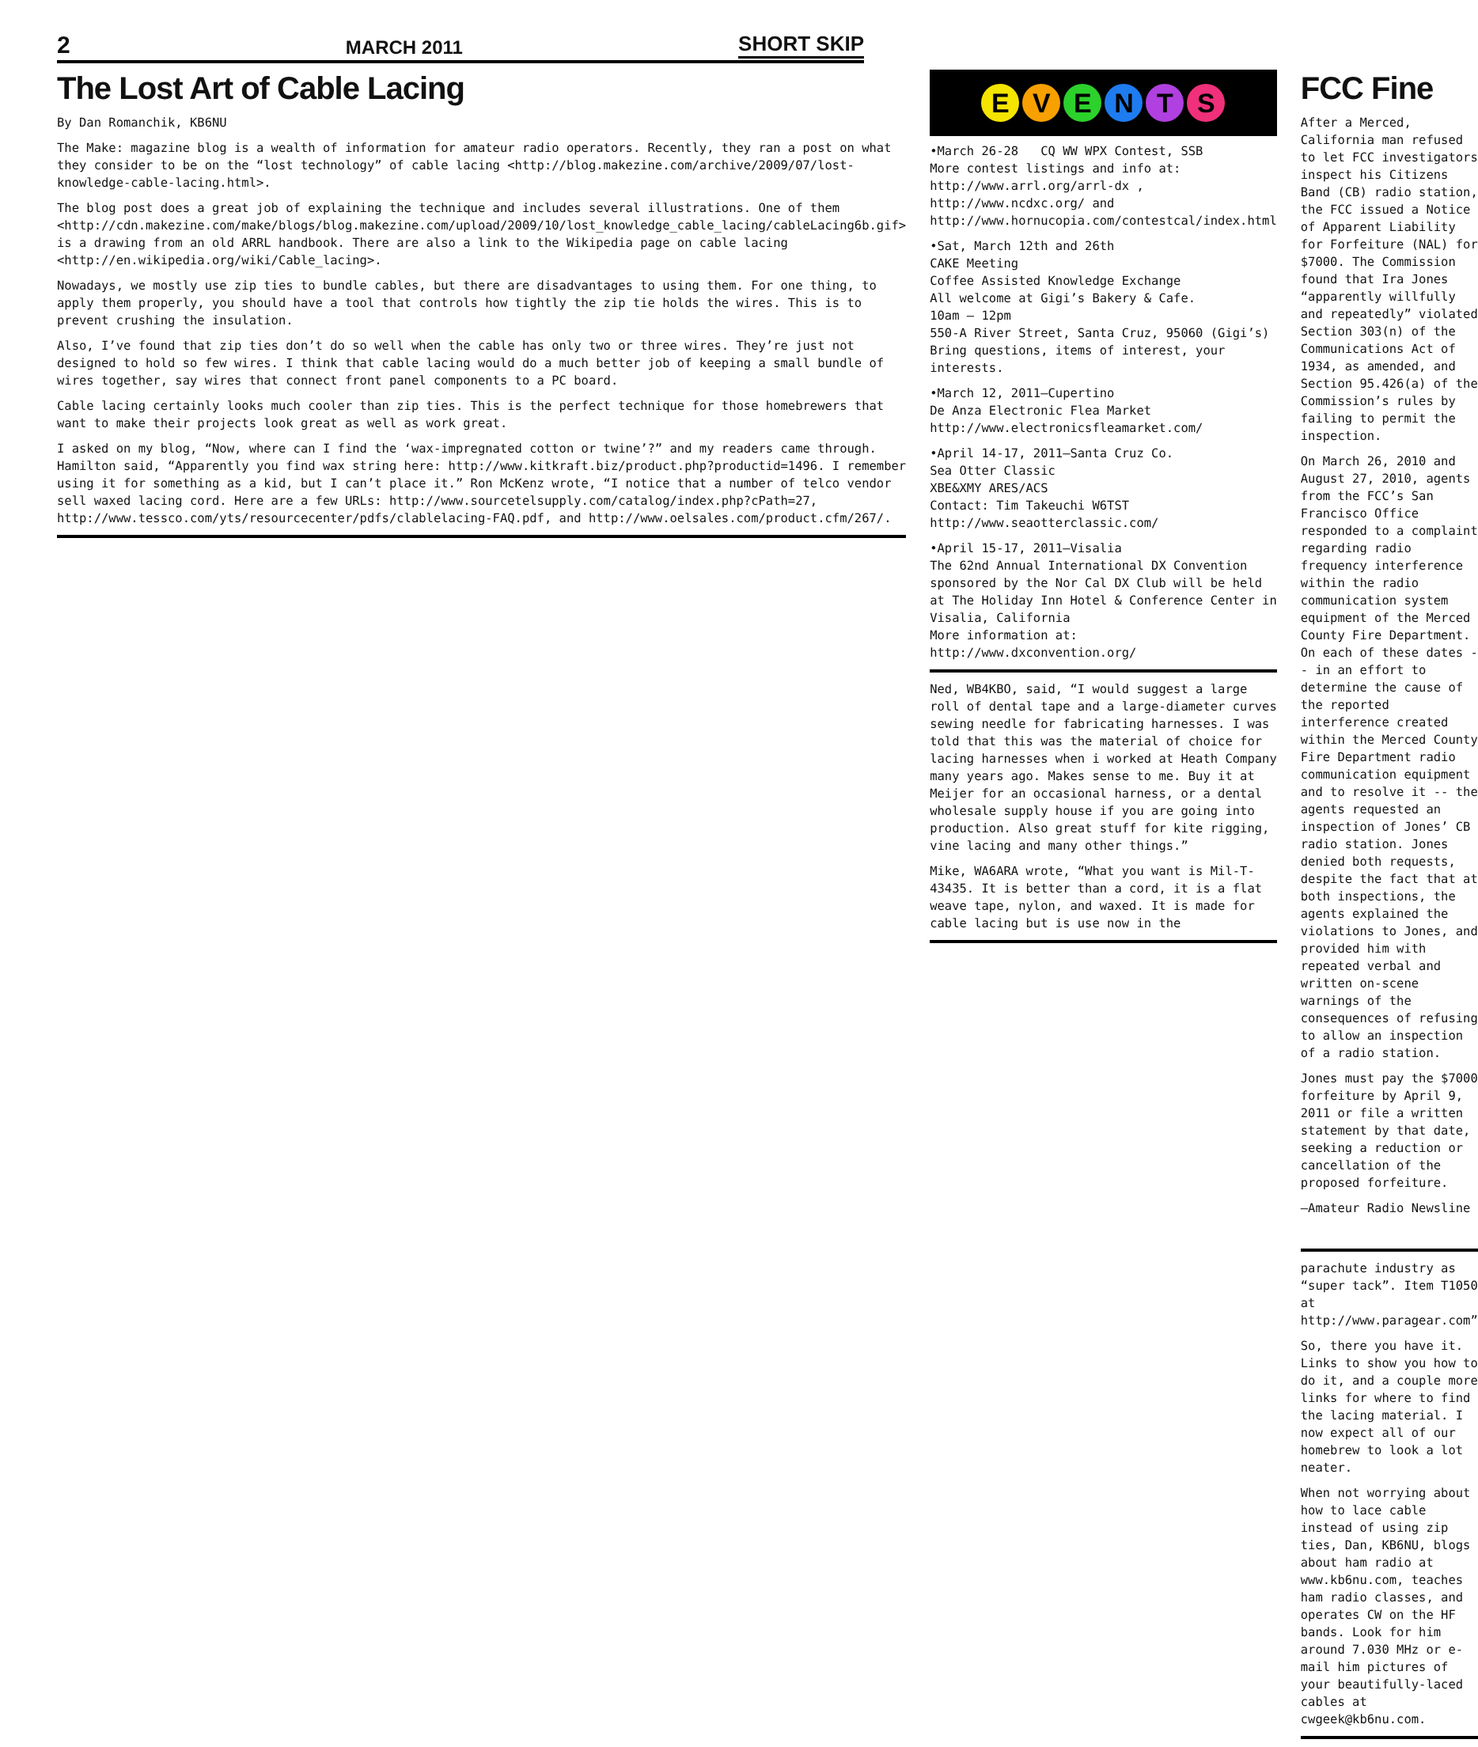2 MARCH 2011 SHORT SKIP
The Lost Art of Cable Lacing
By Dan Romanchik, KB6NU
The Make: magazine blog is a wealth of information for amateur radio operators. Recently, they ran a post on what they consider to be on the “lost technology” of cable lacing <http://blog.makezine.com/archive/2009/07/lost-knowledge-cable-lacing.html>.
The blog post does a great job of explaining the technique and includes several illustrations. One of them <http://cdn.makezine.com/make/blogs/blog.makezine.com/upload/2009/10/lost_knowledge_cable_lacing/cableLacing6b.gif> is a drawing from an old ARRL handbook. There are also a link to the Wikipedia page on cable lacing <http://en.wikipedia.org/wiki/Cable_lacing>.
Nowadays, we mostly use zip ties to bundle cables, but there are disadvantages to using them. For one thing, to apply them properly, you should have a tool that controls how tightly the zip tie holds the wires. This is to prevent crushing the insulation.
Also, I’ve found that zip ties don’t do so well when the cable has only two or three wires. They’re just not designed to hold so few wires. I think that cable lacing would do a much better job of keeping a small bundle of wires together, say wires that connect front panel components to a PC board.
Cable lacing certainly looks much cooler than zip ties. This is the perfect technique for those homebrewers that want to make their projects look great as well as work great.
I asked on my blog, “Now, where can I find the ‘wax-impregnated cotton or twine’?” and my readers came through. Hamilton said, “Apparently you find wax string here: http://www.kitkraft.biz/product.php?productid=1496. I remember using it for something as a kid, but I can’t place it.” Ron McKenz wrote, “I notice that a number of telco vendor sell waxed lacing cord. Here are a few URLs: http://www.sourcetelsupply.com/catalog/index.php?cPath=27, http://www.tessco.com/yts/resourcecenter/pdfs/clablelacing-FAQ.pdf, and http://www.oelsales.com/product.cfm/267/.
EVENTS
•March 26-28 CQ WW WPX Contest, SSB
More contest listings and info at:
http://www.arrl.org/arrl-dx ,
http://www.ncdxc.org/ and
http://www.hornucopia.com/contestcal/index.html
•Sat, March 12th and 26th
CAKE Meeting
Coffee Assisted Knowledge Exchange
All welcome at Gigi’s Bakery & Cafe.
10am – 12pm
550-A River Street, Santa Cruz, 95060 (Gigi’s)
Bring questions, items of interest, your interests.
•March 12, 2011—Cupertino
De Anza Electronic Flea Market
http://www.electronicsfleamarket.com/
•April 14-17, 2011—Santa Cruz Co.
Sea Otter Classic
XBE&XMY ARES/ACS
Contact: Tim Takeuchi W6TST
http://www.seaotterclassic.com/
•April 15-17, 2011—Visalia
The 62nd Annual International DX Convention sponsored by the Nor Cal DX Club will be held at The Holiday Inn Hotel & Conference Center in Visalia, California
More information at:
http://www.dxconvention.org/
Ned, WB4KBO, said, “I would suggest a large roll of dental tape and a large-diameter curves sewing needle for fabricating harnesses. I was told that this was the material of choice for lacing harnesses when i worked at Heath Company many years ago. Makes sense to me. Buy it at Meijer for an occasional harness, or a dental wholesale supply house if you are going into production. Also great stuff for kite rigging, vine lacing and many other things.”
Mike, WA6ARA wrote, “What you want is Mil-T-43435. It is better than a cord, it is a flat weave tape, nylon, and waxed. It is made for cable lacing but is use now in the
FCC Fine
After a Merced, California man refused to let FCC investigators inspect his Citizens Band (CB) radio station, the FCC issued a Notice of Apparent Liability for Forfeiture (NAL) for $7000. The Commission found that Ira Jones “apparently willfully and repeatedly” violated Section 303(n) of the Communications Act of 1934, as amended, and Section 95.426(a) of the Commission’s rules by failing to permit the inspection.
On March 26, 2010 and August 27, 2010, agents from the FCC’s San Francisco Office responded to a complaint regarding radio frequency interference within the radio communication system equipment of the Merced County Fire Department. On each of these dates -- in an effort to determine the cause of the reported interference created within the Merced County Fire Department radio communication equipment and to resolve it -- the agents requested an inspection of Jones’ CB radio station. Jones denied both requests, despite the fact that at both inspections, the agents explained the violations to Jones, and provided him with repeated verbal and written on-scene warnings of the consequences of refusing to allow an inspection of a radio station.
Jones must pay the $7000 forfeiture by April 9, 2011 or file a written statement by that date, seeking a reduction or cancellation of the proposed forfeiture.
—Amateur Radio Newsline
parachute industry as “super tack”. Item T1050 at http://www.paragear.com”
So, there you have it. Links to show you how to do it, and a couple more links for where to find the lacing material. I now expect all of our homebrew to look a lot neater.
When not worrying about how to lace cable instead of using zip ties, Dan, KB6NU, blogs about ham radio at www.kb6nu.com, teaches ham radio classes, and operates CW on the HF bands. Look for him around 7.030 MHz or e-mail him pictures of your beautifully-laced cables at cwgeek@kb6nu.com.